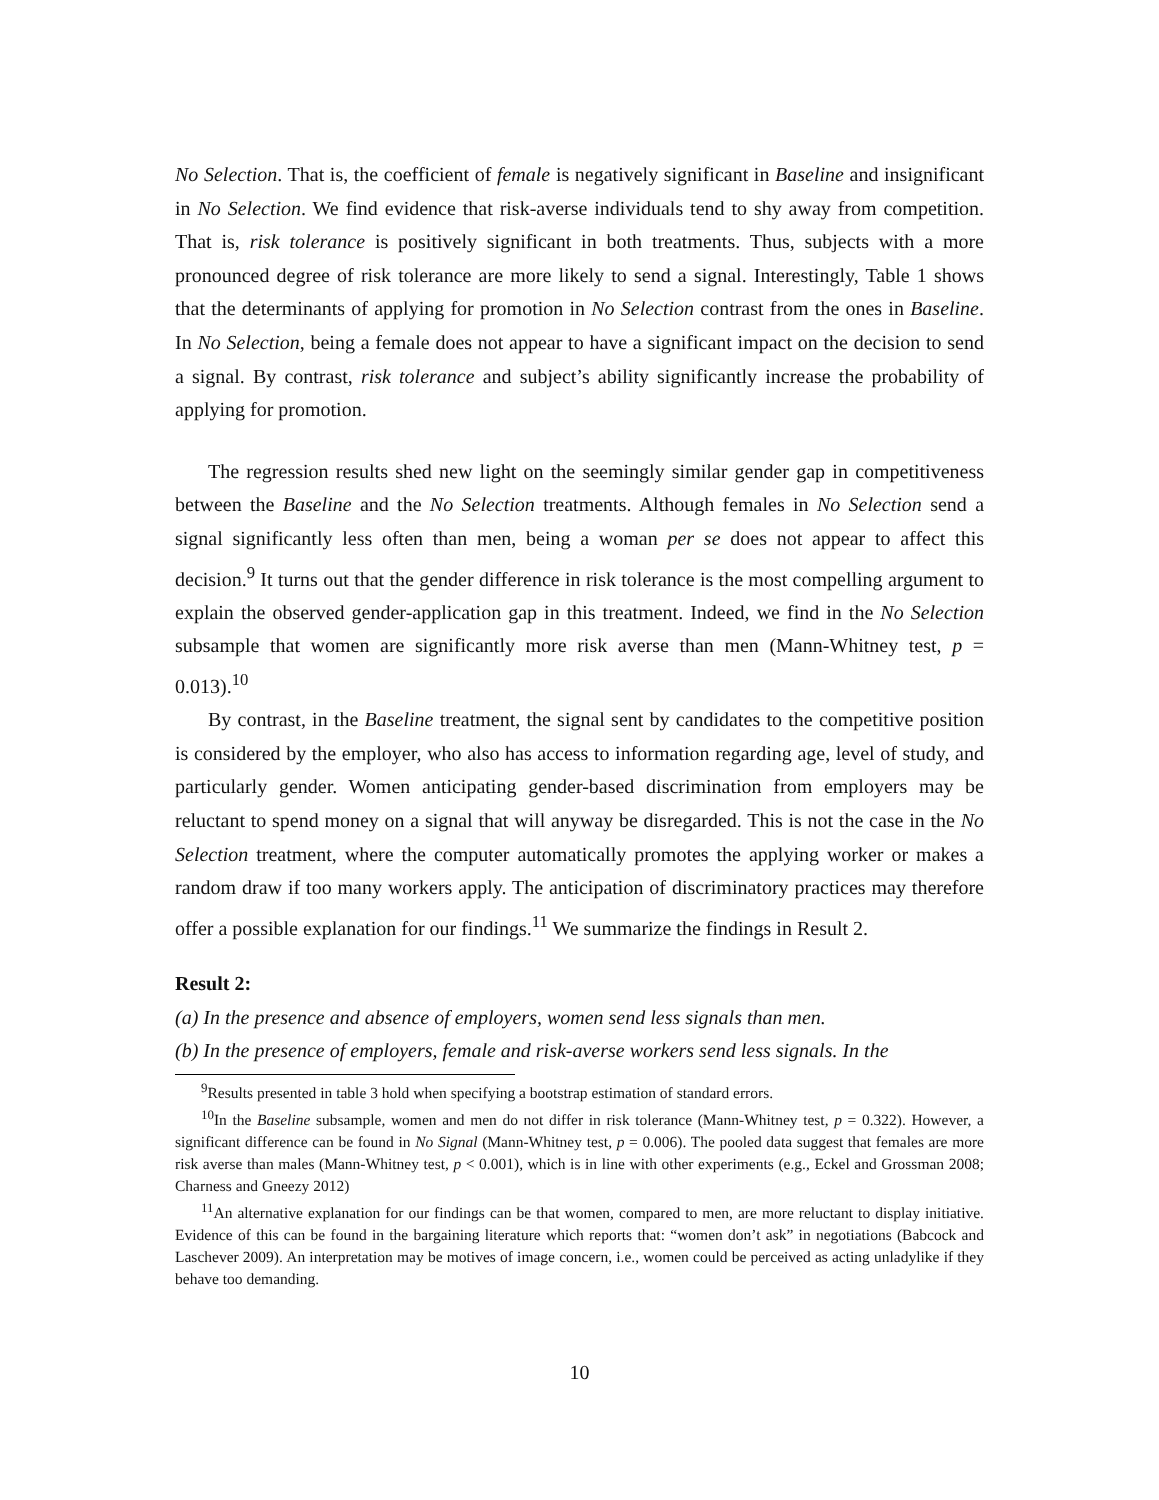No Selection. That is, the coefficient of female is negatively significant in Baseline and insignificant in No Selection. We find evidence that risk-averse individuals tend to shy away from competition. That is, risk tolerance is positively significant in both treatments. Thus, subjects with a more pronounced degree of risk tolerance are more likely to send a signal. Interestingly, Table 1 shows that the determinants of applying for promotion in No Selection contrast from the ones in Baseline. In No Selection, being a female does not appear to have a significant impact on the decision to send a signal. By contrast, risk tolerance and subject’s ability significantly increase the probability of applying for promotion.
The regression results shed new light on the seemingly similar gender gap in competitiveness between the Baseline and the No Selection treatments. Although females in No Selection send a signal significantly less often than men, being a woman per se does not appear to affect this decision.<sup>9</sup> It turns out that the gender difference in risk tolerance is the most compelling argument to explain the observed gender-application gap in this treatment. Indeed, we find in the No Selection subsample that women are significantly more risk averse than men (Mann-Whitney test, p = 0.013).<sup>10</sup>
By contrast, in the Baseline treatment, the signal sent by candidates to the competitive position is considered by the employer, who also has access to information regarding age, level of study, and particularly gender. Women anticipating gender-based discrimination from employers may be reluctant to spend money on a signal that will anyway be disregarded. This is not the case in the No Selection treatment, where the computer automatically promotes the applying worker or makes a random draw if too many workers apply. The anticipation of discriminatory practices may therefore offer a possible explanation for our findings.<sup>11</sup> We summarize the findings in Result 2.
Result 2:
(a) In the presence and absence of employers, women send less signals than men.
(b) In the presence of employers, female and risk-averse workers send less signals. In the
<sup>9</sup> Results presented in table 3 hold when specifying a bootstrap estimation of standard errors.
<sup>10</sup> In the Baseline subsample, women and men do not differ in risk tolerance (Mann-Whitney test, p = 0.322). However, a significant difference can be found in No Signal (Mann-Whitney test, p = 0.006). The pooled data suggest that females are more risk averse than males (Mann-Whitney test, p < 0.001), which is in line with other experiments (e.g., Eckel and Grossman 2008; Charness and Gneezy 2012)
<sup>11</sup> An alternative explanation for our findings can be that women, compared to men, are more reluctant to display initiative. Evidence of this can be found in the bargaining literature which reports that: “women don’t ask” in negotiations (Babcock and Laschever 2009). An interpretation may be motives of image concern, i.e., women could be perceived as acting unladylike if they behave too demanding.
10